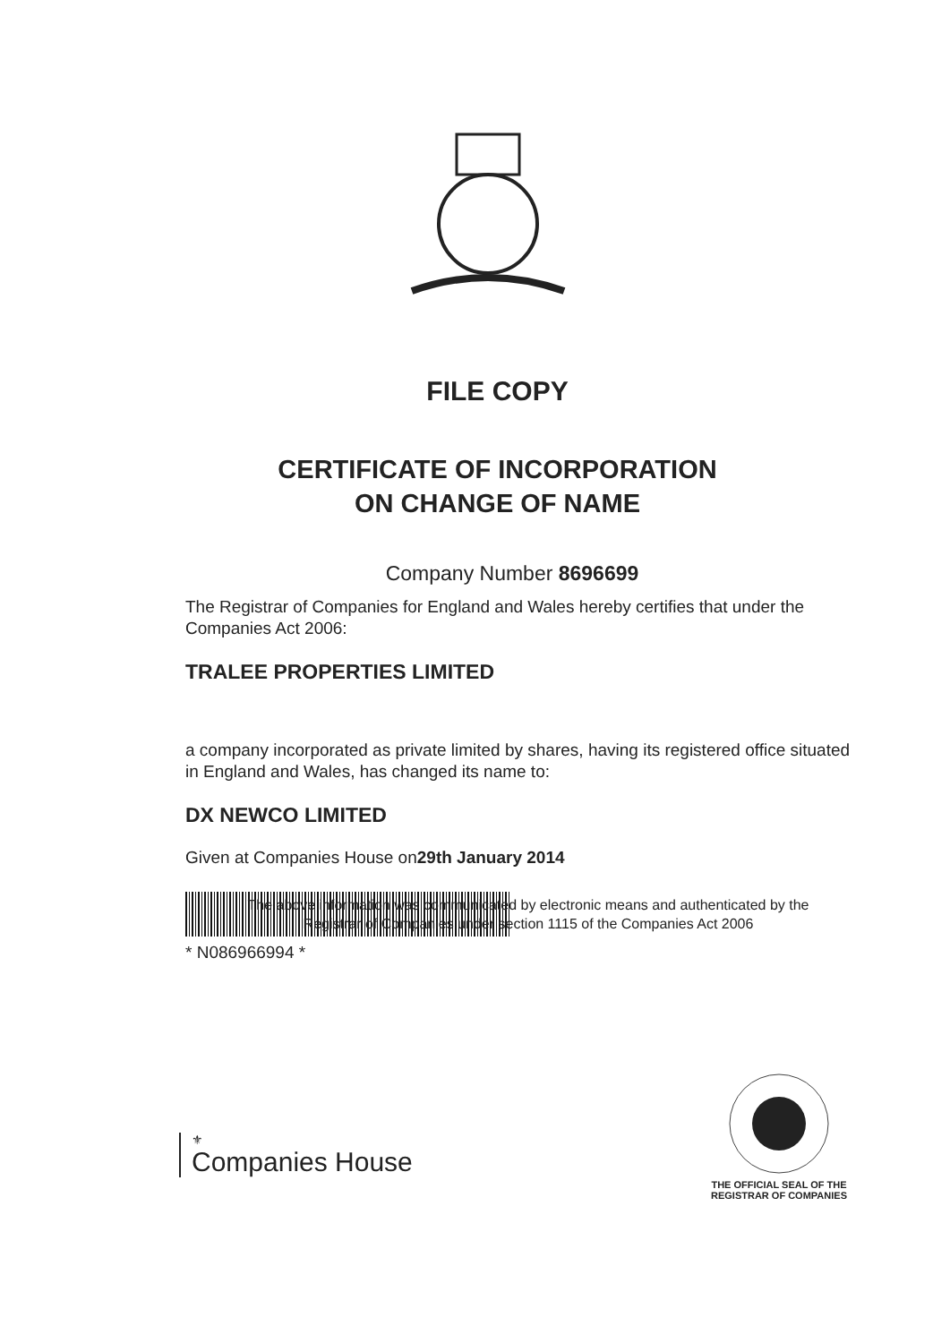FILE COPY
CERTIFICATE OF INCORPORATION
ON CHANGE OF NAME
Company Number 8696699
The Registrar of Companies for England and Wales hereby certifies that under the Companies Act 2006:
TRALEE PROPERTIES LIMITED
a company incorporated as private limited by shares, having its registered office situated in England and Wales, has changed its name to:
DX NEWCO LIMITED
Given at Companies House on29th January 2014
* N086966994 *
The above information was communicated by electronic means and authenticated by the Registrar of Companies under section 1115 of the Companies Act 2006
THE OFFICIAL SEAL OF THE
REGISTRAR OF COMPANIES
⚜
Companies House